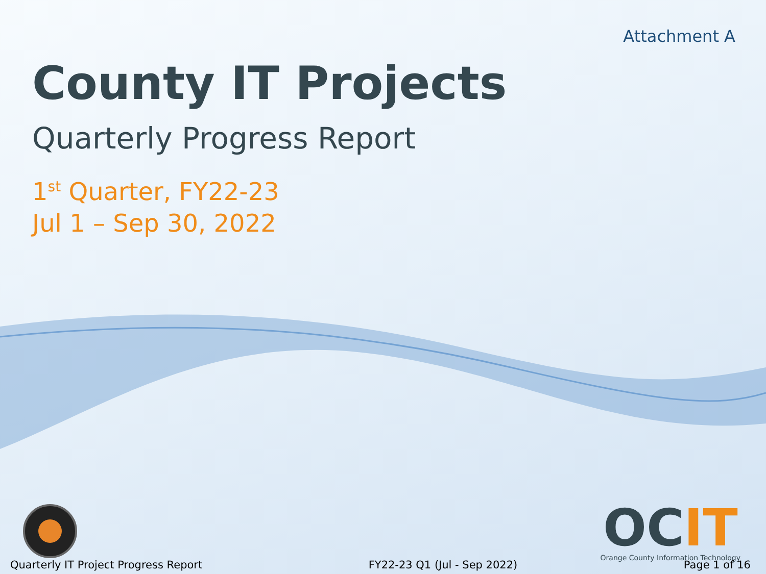Attachment A
County IT Projects
Quarterly Progress Report
1<sup>st</sup> Quarter, FY22-23
Jul 1 – Sep 30, 2022
OCIT
Orange County Information Technology
Quarterly IT Project Progress Report FY22-23 Q1 (Jul - Sep 2022) Page 1 of 16